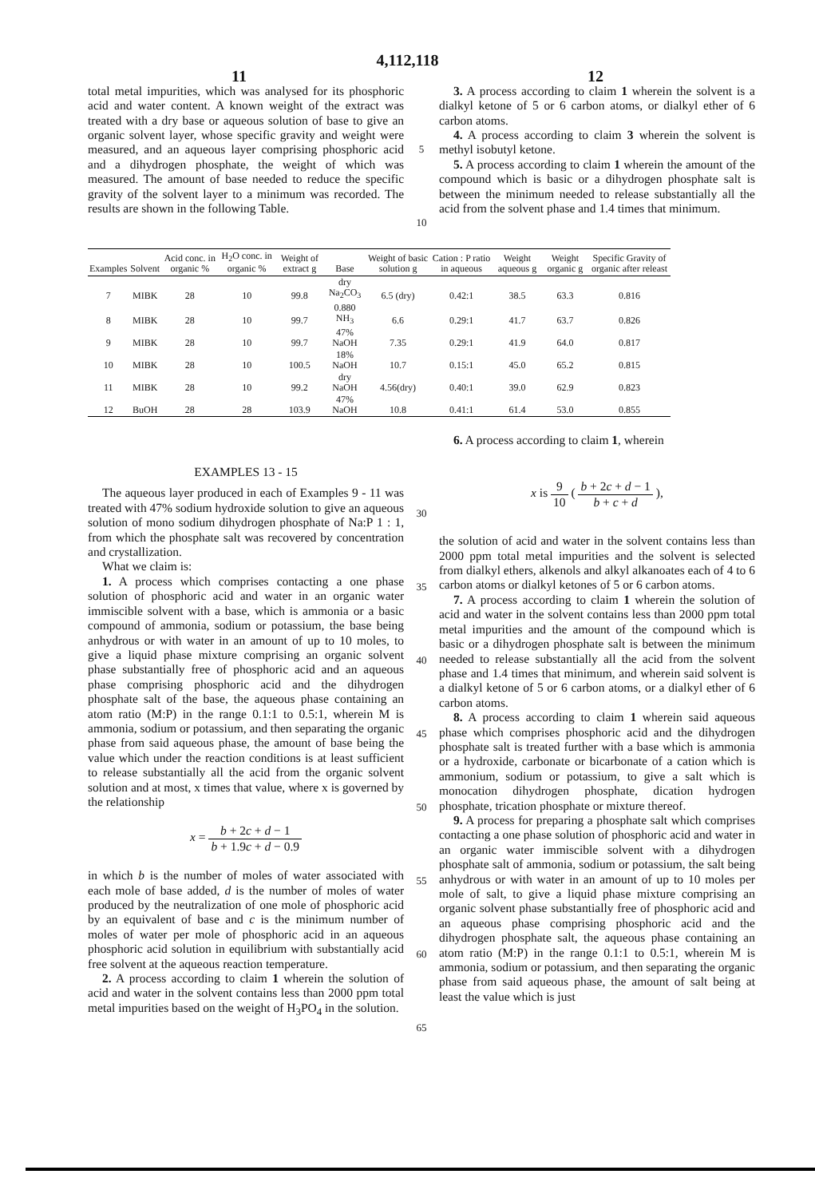4,112,118
11 12
total metal impurities, which was analysed for its phosphoric acid and water content. A known weight of the extract was treated with a dry base or aqueous solution of base to give an organic solvent layer, whose specific gravity and weight were measured, and an aqueous layer comprising phosphoric acid and a dihydrogen phosphate, the weight of which was measured. The amount of base needed to reduce the specific gravity of the solvent layer to a minimum was recorded. The results are shown in the following Table.
5
10
3. A process according to claim 1 wherein the solvent is a dialkyl ketone of 5 or 6 carbon atoms, or dialkyl ether of 6 carbon atoms.
4. A process according to claim 3 wherein the solvent is methyl isobutyl ketone.
5. A process according to claim 1 wherein the amount of the compound which is basic or a dihydrogen phosphate salt is between the minimum needed to release substantially all the acid from the solvent phase and 1.4 times that minimum.
| Examples | Solvent | Acid conc. in organic % | H<sub>2</sub>O conc. in organic % | Weight of extract g | Base | Weight of basic solution g | Cation : P ratio in aqueous | Weight aqueous g | Weight organic g | Specific Gravity of organic after releast |
| --- | --- | --- | --- | --- | --- | --- | --- | --- | --- | --- |
| 7 | MIBK | 28 | 10 | 99.8 | dry Na<sub>2</sub>CO<sub>3</sub> | 6.5 (dry) | 0.42:1 | 38.5 | 63.3 | 0.816 |
| 8 | MIBK | 28 | 10 | 99.7 | 0.880 NH<sub>3</sub> | 6.6 | 0.29:1 | 41.7 | 63.7 | 0.826 |
| 9 | MIBK | 28 | 10 | 99.7 | 47% NaOH | 7.35 | 0.29:1 | 41.9 | 64.0 | 0.817 |
| 10 | MIBK | 28 | 10 | 100.5 | 18% NaOH | 10.7 | 0.15:1 | 45.0 | 65.2 | 0.815 |
| 11 | MIBK | 28 | 10 | 99.2 | dry NaOH | 4.56(dry) | 0.40:1 | 39.0 | 62.9 | 0.823 |
| 12 | BuOH | 28 | 28 | 103.9 | 47% NaOH | 10.8 | 0.41:1 | 61.4 | 53.0 | 0.855 |
EXAMPLES 13 - 15
The aqueous layer produced in each of Examples 9 - 11 was treated with 47% sodium hydroxide solution to give an aqueous solution of mono sodium dihydrogen phosphate of Na:P 1 : 1, from which the phosphate salt was recovered by concentration and crystallization.
What we claim is:
1. A process which comprises contacting a one phase solution of phosphoric acid and water in an organic water immiscible solvent with a base, which is ammonia or a basic compound of ammonia, sodium or potassium, the base being anhydrous or with water in an amount of up to 10 moles, to give a liquid phase mixture comprising an organic solvent phase substantially free of phosphoric acid and an aqueous phase comprising phosphoric acid and the dihydrogen phosphate salt of the base, the aqueous phase containing an atom ratio (M:P) in the range 0.1:1 to 0.5:1, wherein M is ammonia, sodium or potassium, and then separating the organic phase from said aqueous phase, the amount of base being the value which under the reaction conditions is at least sufficient to release substantially all the acid from the organic solvent solution and at most, x times that value, where x is governed by the relationship
x = b + 2c + d − 1 b + 1.9c + d − 0.9
in which b is the number of moles of water associated with each mole of base added, d is the number of moles of water produced by the neutralization of one mole of phosphoric acid by an equivalent of base and c is the minimum number of moles of water per mole of phosphoric acid in an aqueous phosphoric acid solution in equilibrium with substantially acid free solvent at the aqueous reaction temperature.
2. A process according to claim 1 wherein the solution of acid and water in the solvent contains less than 2000 ppm total metal impurities based on the weight of H<sub>3</sub>PO<sub>4</sub> in the solution.
30
35
40
45
50
55
60
65
6. A process according to claim 1, wherein
x is 9 10 ( b + 2c + d − 1 b + c + d ),
the solution of acid and water in the solvent contains less than 2000 ppm total metal impurities and the solvent is selected from dialkyl ethers, alkenols and alkyl alkanoates each of 4 to 6 carbon atoms or dialkyl ketones of 5 or 6 carbon atoms.
7. A process according to claim 1 wherein the solution of acid and water in the solvent contains less than 2000 ppm total metal impurities and the amount of the compound which is basic or a dihydrogen phosphate salt is between the minimum needed to release substantially all the acid from the solvent phase and 1.4 times that minimum, and wherein said solvent is a dialkyl ketone of 5 or 6 carbon atoms, or a dialkyl ether of 6 carbon atoms.
8. A process according to claim 1 wherein said aqueous phase which comprises phosphoric acid and the dihydrogen phosphate salt is treated further with a base which is ammonia or a hydroxide, carbonate or bicarbonate of a cation which is ammonium, sodium or potassium, to give a salt which is monocation dihydrogen phosphate, dication hydrogen phosphate, trication phosphate or mixture thereof.
9. A process for preparing a phosphate salt which comprises contacting a one phase solution of phosphoric acid and water in an organic water immiscible solvent with a dihydrogen phosphate salt of ammonia, sodium or potassium, the salt being anhydrous or with water in an amount of up to 10 moles per mole of salt, to give a liquid phase mixture comprising an organic solvent phase substantially free of phosphoric acid and an aqueous phase comprising phosphoric acid and the dihydrogen phosphate salt, the aqueous phase containing an atom ratio (M:P) in the range 0.1:1 to 0.5:1, wherein M is ammonia, sodium or potassium, and then separating the organic phase from said aqueous phase, the amount of salt being at least the value which is just